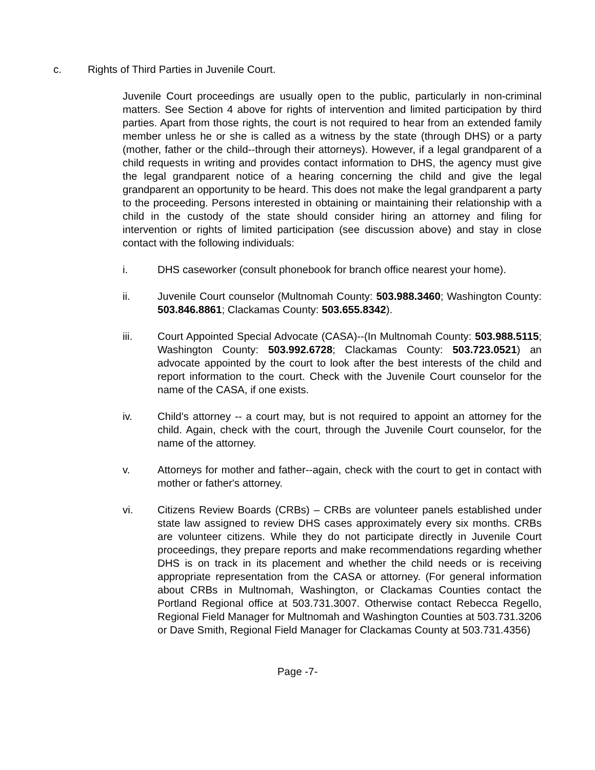c. Rights of Third Parties in Juvenile Court.
Juvenile Court proceedings are usually open to the public, particularly in non-criminal matters. See Section 4 above for rights of intervention and limited participation by third parties. Apart from those rights, the court is not required to hear from an extended family member unless he or she is called as a witness by the state (through DHS) or a party (mother, father or the child--through their attorneys). However, if a legal grandparent of a child requests in writing and provides contact information to DHS, the agency must give the legal grandparent notice of a hearing concerning the child and give the legal grandparent an opportunity to be heard. This does not make the legal grandparent a party to the proceeding. Persons interested in obtaining or maintaining their relationship with a child in the custody of the state should consider hiring an attorney and filing for intervention or rights of limited participation (see discussion above) and stay in close contact with the following individuals:
i. DHS caseworker (consult phonebook for branch office nearest your home).
ii. Juvenile Court counselor (Multnomah County: 503.988.3460; Washington County: 503.846.8861; Clackamas County: 503.655.8342).
iii. Court Appointed Special Advocate (CASA)--(In Multnomah County: 503.988.5115; Washington County: 503.992.6728; Clackamas County: 503.723.0521) an advocate appointed by the court to look after the best interests of the child and report information to the court. Check with the Juvenile Court counselor for the name of the CASA, if one exists.
iv. Child's attorney -- a court may, but is not required to appoint an attorney for the child. Again, check with the court, through the Juvenile Court counselor, for the name of the attorney.
v. Attorneys for mother and father--again, check with the court to get in contact with mother or father's attorney.
vi. Citizens Review Boards (CRBs) – CRBs are volunteer panels established under state law assigned to review DHS cases approximately every six months. CRBs are volunteer citizens. While they do not participate directly in Juvenile Court proceedings, they prepare reports and make recommendations regarding whether DHS is on track in its placement and whether the child needs or is receiving appropriate representation from the CASA or attorney. (For general information about CRBs in Multnomah, Washington, or Clackamas Counties contact the Portland Regional office at 503.731.3007. Otherwise contact Rebecca Regello, Regional Field Manager for Multnomah and Washington Counties at 503.731.3206 or Dave Smith, Regional Field Manager for Clackamas County at 503.731.4356)
Page -7-